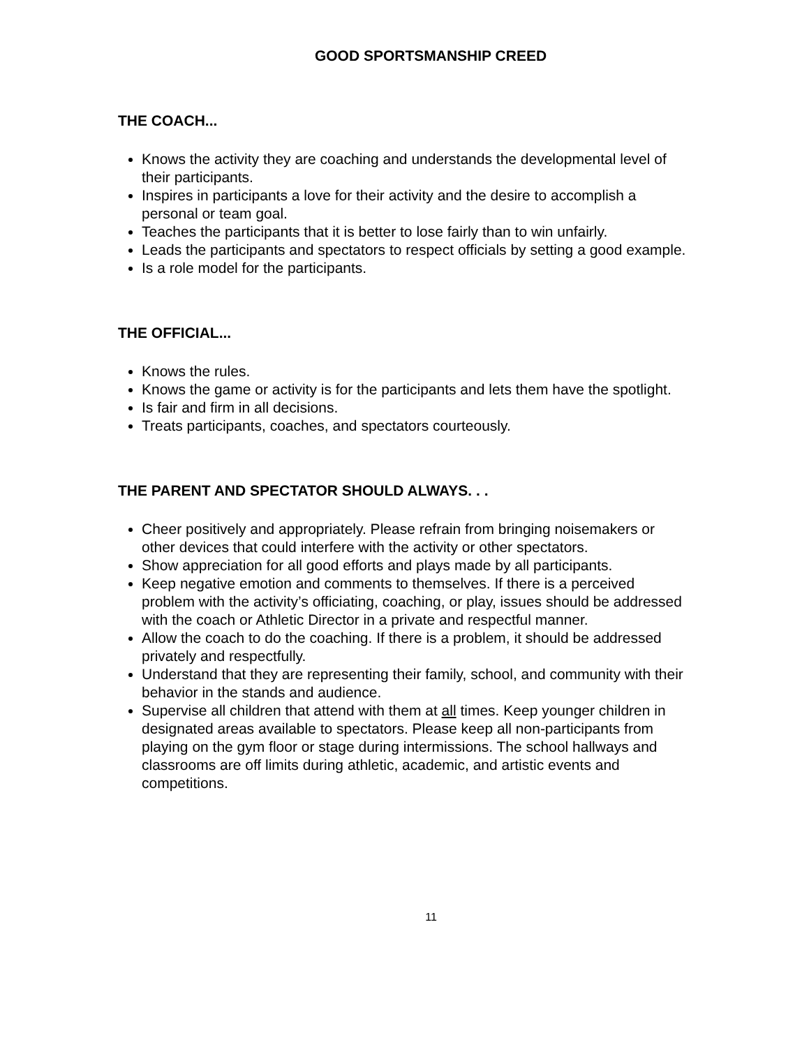GOOD SPORTSMANSHIP CREED
THE COACH...
Knows the activity they are coaching and understands the developmental level of their participants.
Inspires in participants a love for their activity and the desire to accomplish a personal or team goal.
Teaches the participants that it is better to lose fairly than to win unfairly.
Leads the participants and spectators to respect officials by setting a good example.
Is a role model for the participants.
THE OFFICIAL...
Knows the rules.
Knows the game or activity is for the participants and lets them have the spotlight.
Is fair and firm in all decisions.
Treats participants, coaches, and spectators courteously.
THE PARENT AND SPECTATOR SHOULD ALWAYS. . .
Cheer positively and appropriately. Please refrain from bringing noisemakers or other devices that could interfere with the activity or other spectators.
Show appreciation for all good efforts and plays made by all participants.
Keep negative emotion and comments to themselves. If there is a perceived problem with the activity’s officiating, coaching, or play, issues should be addressed with the coach or Athletic Director in a private and respectful manner.
Allow the coach to do the coaching. If there is a problem, it should be addressed privately and respectfully.
Understand that they are representing their family, school, and community with their behavior in the stands and audience.
Supervise all children that attend with them at all times. Keep younger children in designated areas available to spectators. Please keep all non-participants from playing on the gym floor or stage during intermissions. The school hallways and classrooms are off limits during athletic, academic, and artistic events and competitions.
11